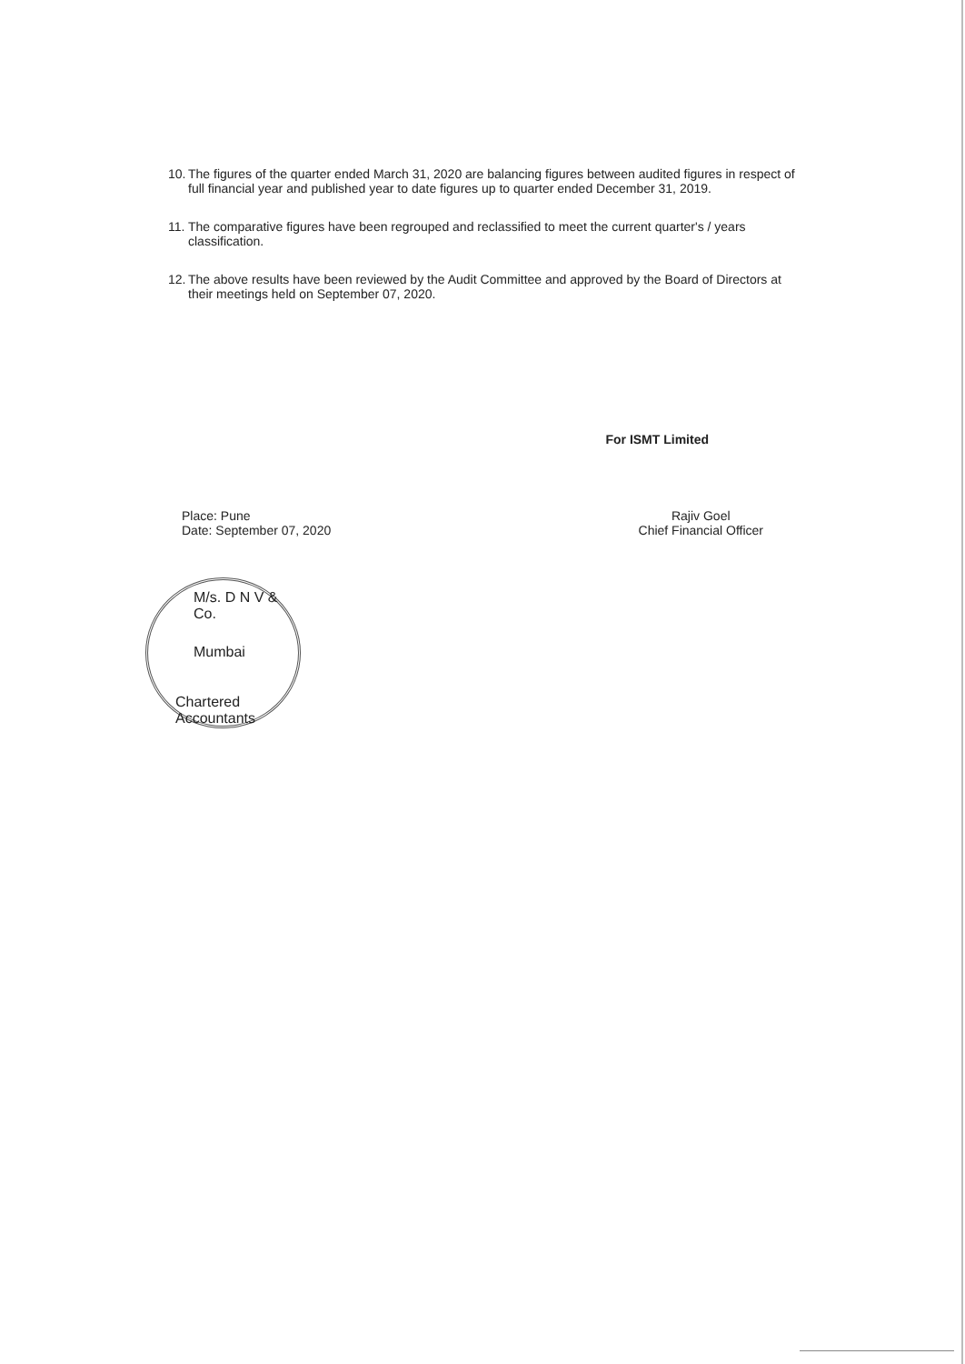10. The figures of the quarter ended March 31, 2020 are balancing figures between audited figures in respect of full financial year and published year to date figures up to quarter ended December 31, 2019.
11. The comparative figures have been regrouped and reclassified to meet the current quarter's / years classification.
12. The above results have been reviewed by the Audit Committee and approved by the Board of Directors at their meetings held on September 07, 2020.
For ISMT Limited
Place: Pune
Date: September 07, 2020
Rajiv Goel
Chief Financial Officer
M/s. D N V & Co.
Mumbai
Chartered Accountants